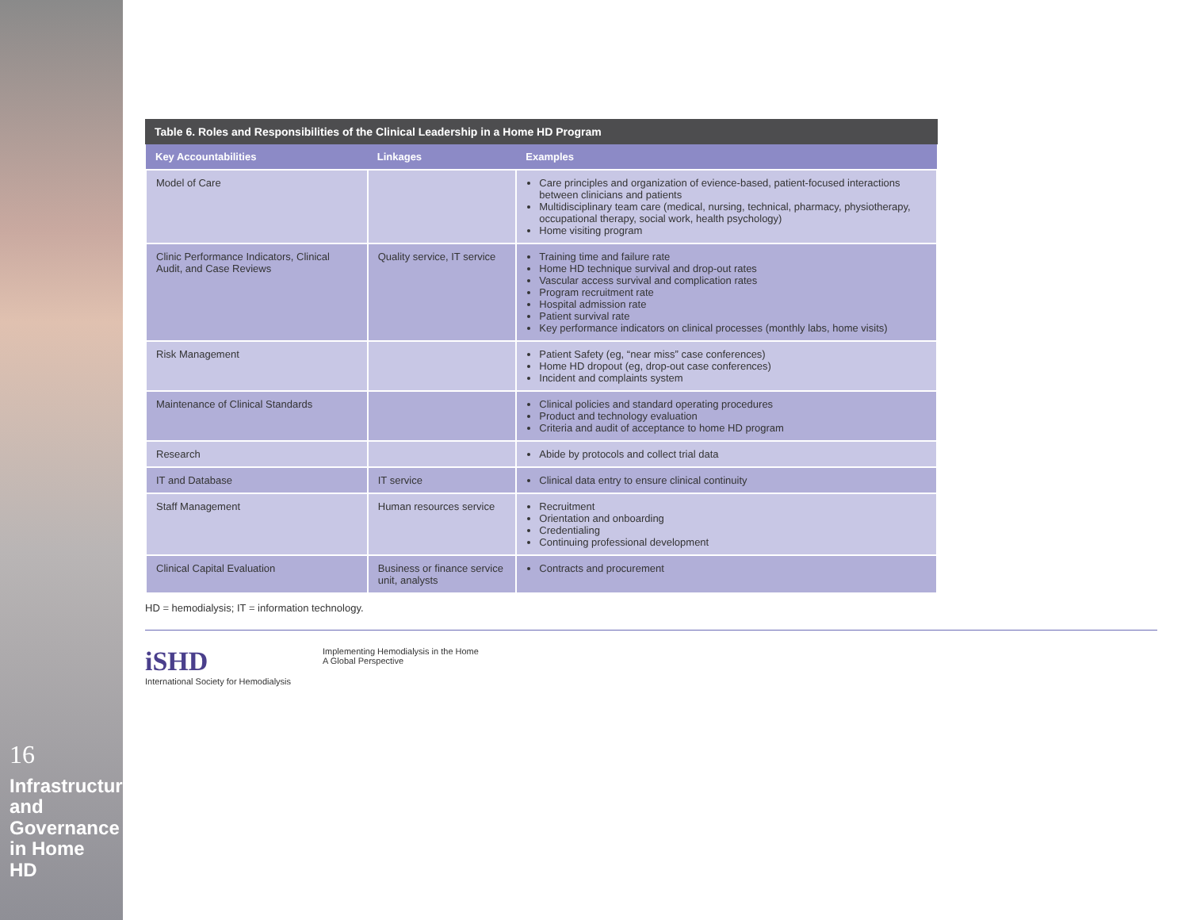16
Infrastructure and Governance in Home HD
Table 6. Roles and Responsibilities of the Clinical Leadership in a Home HD Program
| Key Accountabilities | Linkages | Examples |
| --- | --- | --- |
| Model of Care | | Care principles and organization of evience-based, patient-focused interactions between clinicians and patients Multidisciplinary team care (medical, nursing, technical, pharmacy, physiotherapy, occupational therapy, social work, health psychology) Home visiting program |
| Clinic Performance Indicators, Clinical Audit, and Case Reviews | Quality service, IT service | Training time and failure rate Home HD technique survival and drop-out rates Vascular access survival and complication rates Program recruitment rate Hospital admission rate Patient survival rate Key performance indicators on clinical processes (monthly labs, home visits) |
| Risk Management | | Patient Safety (eg, “near miss” case conferences) Home HD dropout (eg, drop-out case conferences) Incident and complaints system |
| Maintenance of Clinical Standards | | Clinical policies and standard operating procedures Product and technology evaluation Criteria and audit of acceptance to home HD program |
| Research | | Abide by protocols and collect trial data |
| IT and Database | IT service | Clinical data entry to ensure clinical continuity |
| Staff Management | Human resources service | Recruitment Orientation and onboarding Credentialing Continuing professional development |
| Clinical Capital Evaluation | Business or finance service unit, analysts | Contracts and procurement |
HD = hemodialysis; IT = information technology.
iSHD
International Society for Hemodialysis
Implementing Hemodialysis in the Home
A Global Perspective